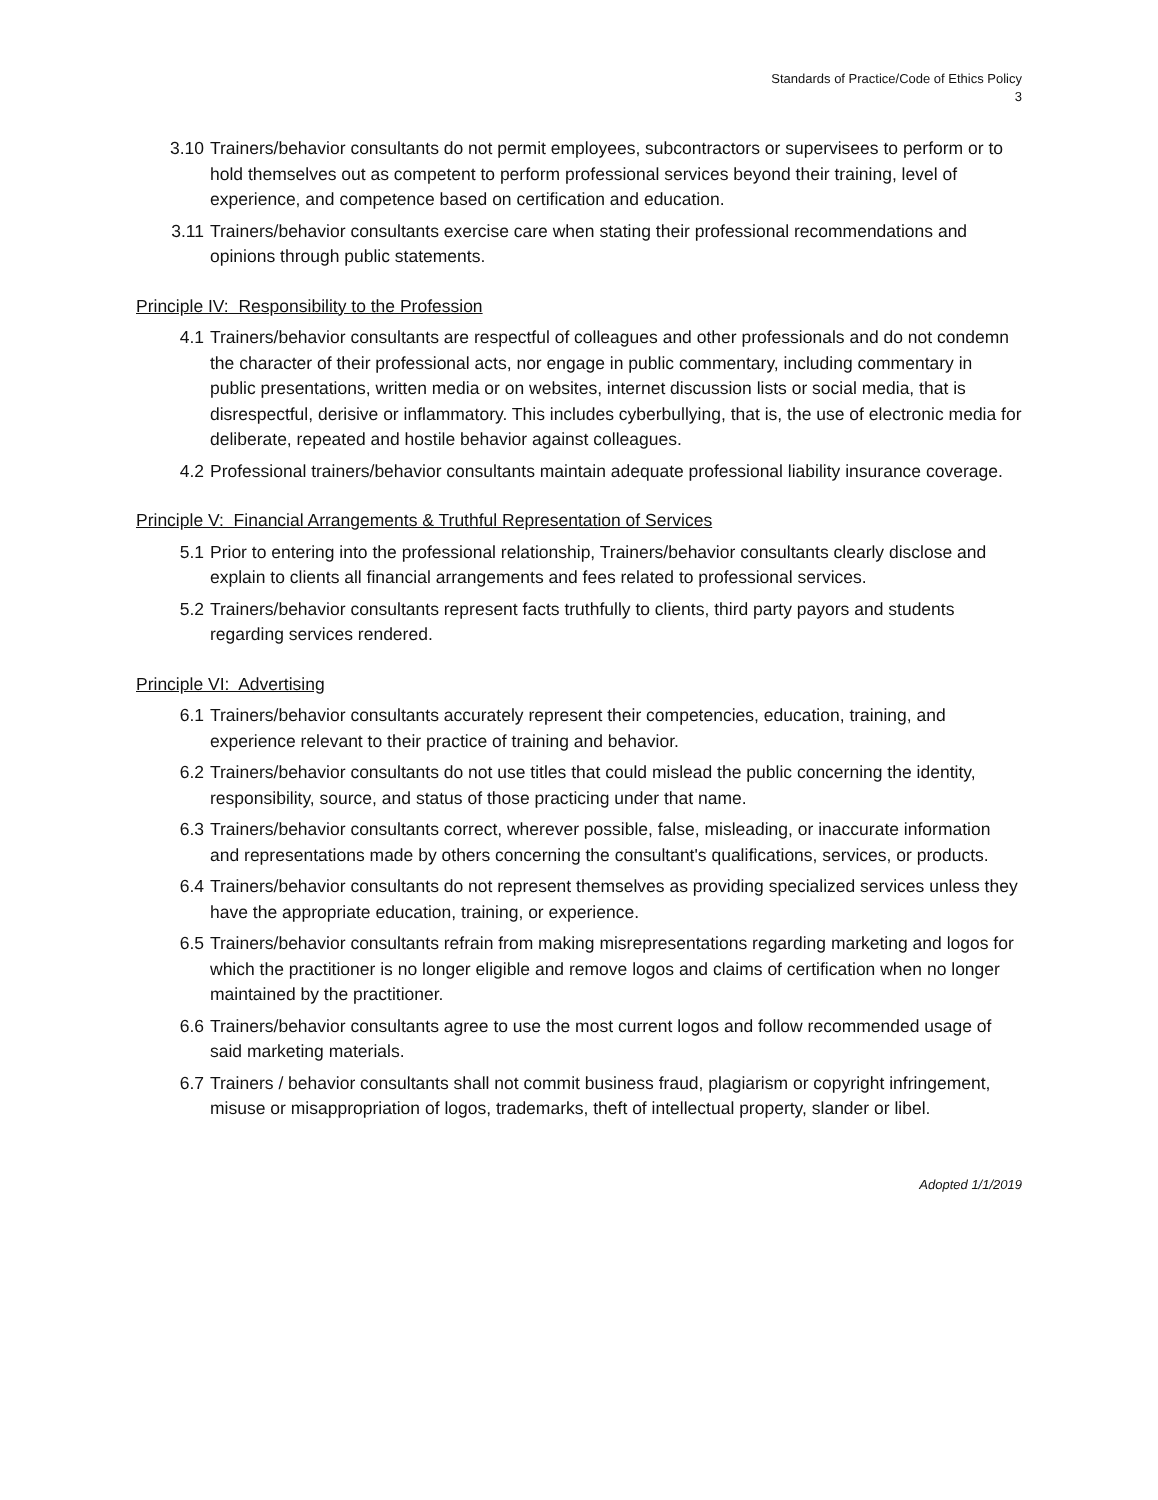Standards of Practice/Code of Ethics Policy
3
3.10 Trainers/behavior consultants do not permit employees, subcontractors or supervisees to perform or to hold themselves out as competent to perform professional services beyond their training, level of experience, and competence based on certification and education.
3.11 Trainers/behavior consultants exercise care when stating their professional recommendations and opinions through public statements.
Principle IV: Responsibility to the Profession
4.1 Trainers/behavior consultants are respectful of colleagues and other professionals and do not condemn the character of their professional acts, nor engage in public commentary, including commentary in public presentations, written media or on websites, internet discussion lists or social media, that is disrespectful, derisive or inflammatory. This includes cyberbullying, that is, the use of electronic media for deliberate, repeated and hostile behavior against colleagues.
4.2 Professional trainers/behavior consultants maintain adequate professional liability insurance coverage.
Principle V: Financial Arrangements & Truthful Representation of Services
5.1 Prior to entering into the professional relationship, Trainers/behavior consultants clearly disclose and explain to clients all financial arrangements and fees related to professional services.
5.2 Trainers/behavior consultants represent facts truthfully to clients, third party payors and students regarding services rendered.
Principle VI: Advertising
6.1 Trainers/behavior consultants accurately represent their competencies, education, training, and experience relevant to their practice of training and behavior.
6.2 Trainers/behavior consultants do not use titles that could mislead the public concerning the identity, responsibility, source, and status of those practicing under that name.
6.3 Trainers/behavior consultants correct, wherever possible, false, misleading, or inaccurate information and representations made by others concerning the consultant's qualifications, services, or products.
6.4 Trainers/behavior consultants do not represent themselves as providing specialized services unless they have the appropriate education, training, or experience.
6.5 Trainers/behavior consultants refrain from making misrepresentations regarding marketing and logos for which the practitioner is no longer eligible and remove logos and claims of certification when no longer maintained by the practitioner.
6.6 Trainers/behavior consultants agree to use the most current logos and follow recommended usage of said marketing materials.
6.7 Trainers / behavior consultants shall not commit business fraud, plagiarism or copyright infringement, misuse or misappropriation of logos, trademarks, theft of intellectual property, slander or libel.
Adopted 1/1/2019